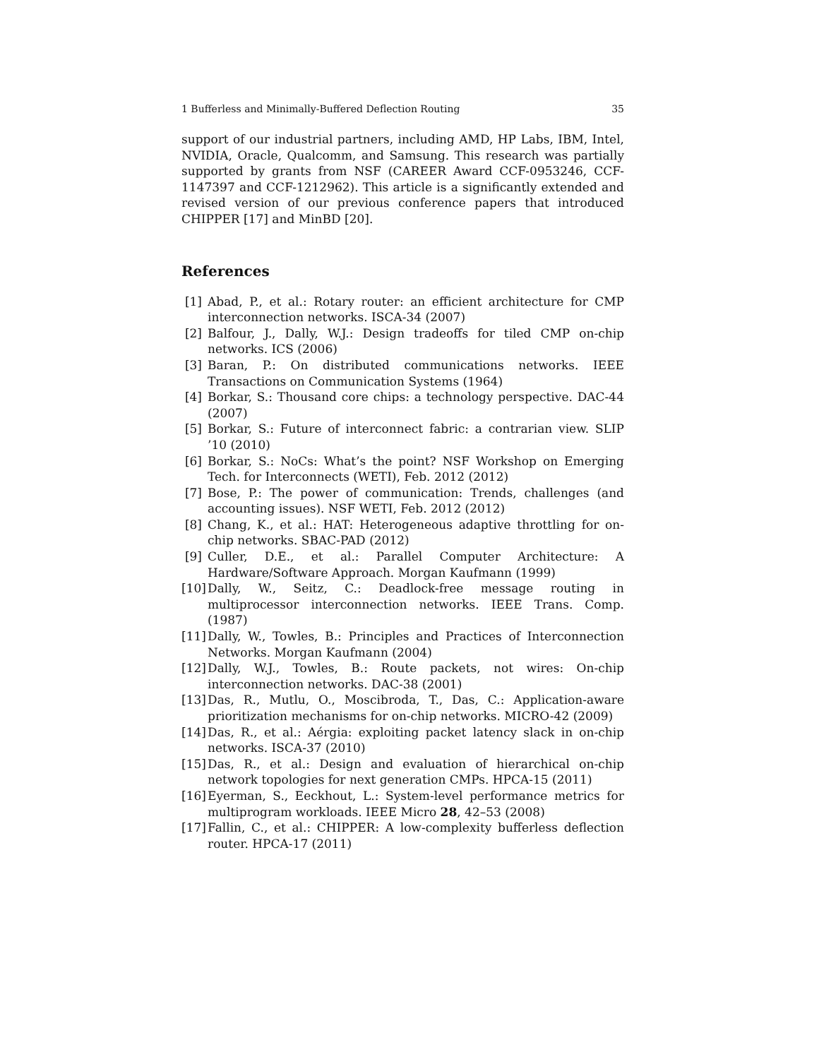1 Bufferless and Minimally-Buffered Deflection Routing 35
support of our industrial partners, including AMD, HP Labs, IBM, Intel, NVIDIA, Oracle, Qualcomm, and Samsung. This research was partially supported by grants from NSF (CAREER Award CCF-0953246, CCF-1147397 and CCF-1212962). This article is a significantly extended and revised version of our previous conference papers that introduced CHIPPER [17] and MinBD [20].
References
[1] Abad, P., et al.: Rotary router: an efficient architecture for CMP interconnection networks. ISCA-34 (2007)
[2] Balfour, J., Dally, W.J.: Design tradeoffs for tiled CMP on-chip networks. ICS (2006)
[3] Baran, P.: On distributed communications networks. IEEE Transactions on Communication Systems (1964)
[4] Borkar, S.: Thousand core chips: a technology perspective. DAC-44 (2007)
[5] Borkar, S.: Future of interconnect fabric: a contrarian view. SLIP ’10 (2010)
[6] Borkar, S.: NoCs: What’s the point? NSF Workshop on Emerging Tech. for Interconnects (WETI), Feb. 2012 (2012)
[7] Bose, P.: The power of communication: Trends, challenges (and accounting issues). NSF WETI, Feb. 2012 (2012)
[8] Chang, K., et al.: HAT: Heterogeneous adaptive throttling for on-chip networks. SBAC-PAD (2012)
[9] Culler, D.E., et al.: Parallel Computer Architecture: A Hardware/Software Approach. Morgan Kaufmann (1999)
[10] Dally, W., Seitz, C.: Deadlock-free message routing in multiprocessor interconnection networks. IEEE Trans. Comp. (1987)
[11] Dally, W., Towles, B.: Principles and Practices of Interconnection Networks. Morgan Kaufmann (2004)
[12] Dally, W.J., Towles, B.: Route packets, not wires: On-chip interconnection networks. DAC-38 (2001)
[13] Das, R., Mutlu, O., Moscibroda, T., Das, C.: Application-aware prioritization mechanisms for on-chip networks. MICRO-42 (2009)
[14] Das, R., et al.: Aérgia: exploiting packet latency slack in on-chip networks. ISCA-37 (2010)
[15] Das, R., et al.: Design and evaluation of hierarchical on-chip network topologies for next generation CMPs. HPCA-15 (2011)
[16] Eyerman, S., Eeckhout, L.: System-level performance metrics for multiprogram workloads. IEEE Micro 28, 42–53 (2008)
[17] Fallin, C., et al.: CHIPPER: A low-complexity bufferless deflection router. HPCA-17 (2011)